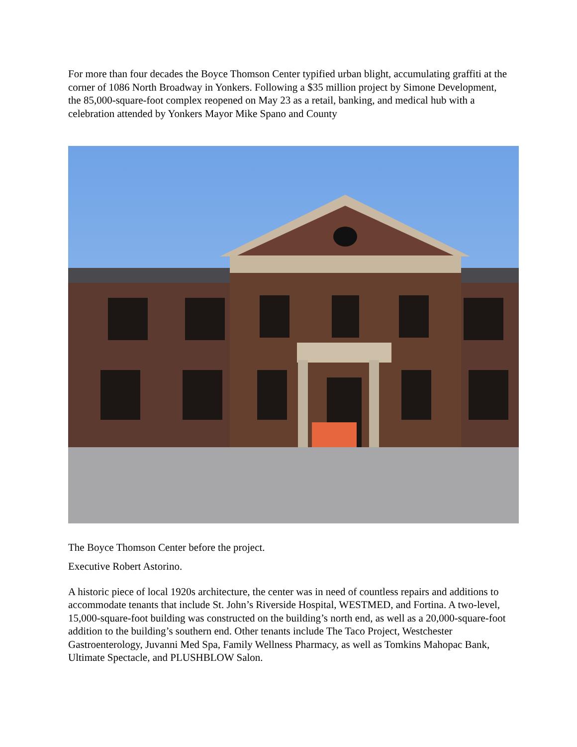For more than four decades the Boyce Thomson Center typified urban blight, accumulating graffiti at the corner of 1086 North Broadway in Yonkers. Following a $35 million project by Simone Development, the 85,000-square-foot complex reopened on May 23 as a retail, banking, and medical hub with a celebration attended by Yonkers Mayor Mike Spano and County
The Boyce Thomson Center before the project.
Executive Robert Astorino.
A historic piece of local 1920s architecture, the center was in need of countless repairs and additions to accommodate tenants that include St. John’s Riverside Hospital, WESTMED, and Fortina. A two-level, 15,000-square-foot building was constructed on the building’s north end, as well as a 20,000-square-foot addition to the building’s southern end. Other tenants include The Taco Project, Westchester Gastroenterology, Juvanni Med Spa, Family Wellness Pharmacy, as well as Tomkins Mahopac Bank, Ultimate Spectacle, and PLUSHBLOW Salon.